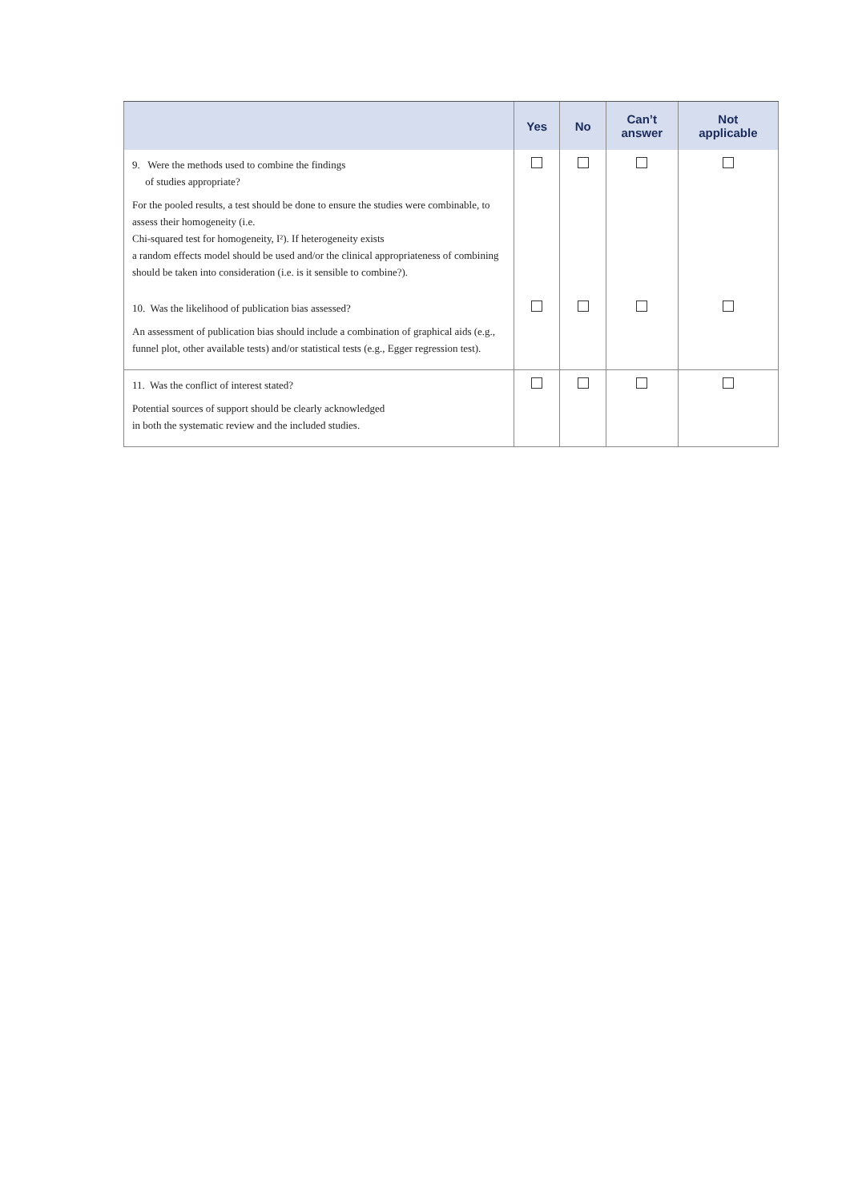| | Yes | No | Can’t answer | Not applicable |
| --- | --- | --- | --- | --- |
| 9. Were the methods used to combine the findings of studies appropriate? For the pooled results, a test should be done to ensure the studies were combinable, to assess their homogeneity (i.e. Chi-squared test for homogeneity, I²). If heterogeneity exists a random effects model should be used and/or the clinical appropriateness of combining should be taken into consideration (i.e. is it sensible to combine?). | | | | |
| 10. Was the likelihood of publication bias assessed? An assessment of publication bias should include a combination of graphical aids (e.g., funnel plot, other available tests) and/or statistical tests (e.g., Egger regression test). | | | | |
| 11. Was the conflict of interest stated? Potential sources of support should be clearly acknowledged in both the systematic review and the included studies. | | | | |